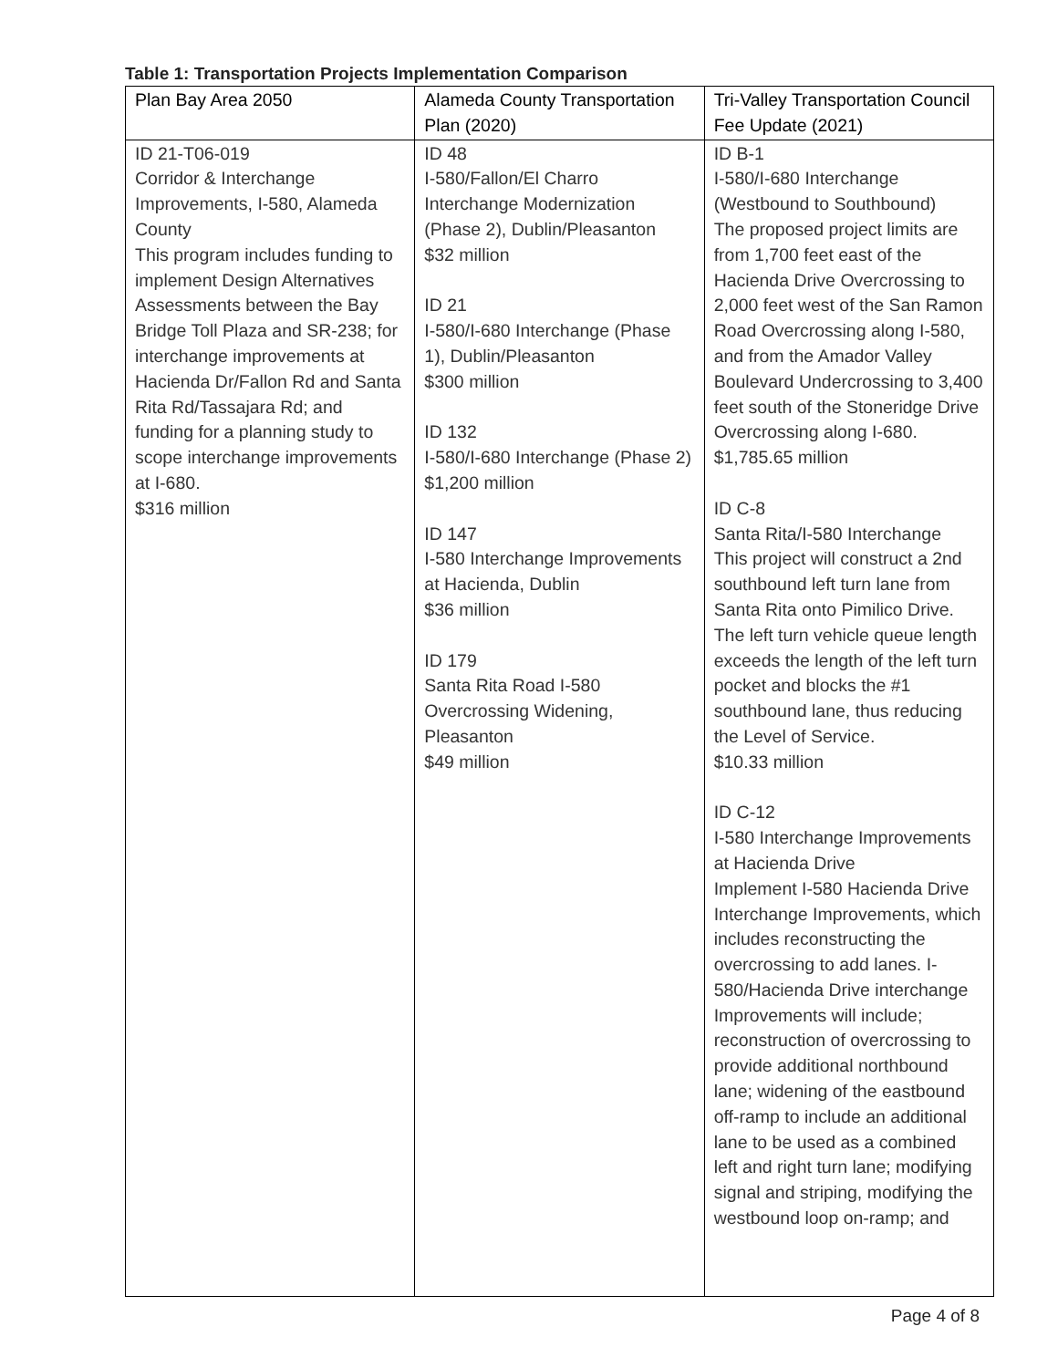Table 1: Transportation Projects Implementation Comparison
| Plan Bay Area 2050 | Alameda County Transportation Plan (2020) | Tri-Valley Transportation Council Fee Update (2021) |
| --- | --- | --- |
| ID 21-T06-019 Corridor & Interchange Improvements, I-580, Alameda County This program includes funding to implement Design Alternatives Assessments between the Bay Bridge Toll Plaza and SR-238; for interchange improvements at Hacienda Dr/Fallon Rd and Santa Rita Rd/Tassajara Rd; and funding for a planning study to scope interchange improvements at I-680. $316 million | ID 48 I-580/Fallon/El Charro Interchange Modernization (Phase 2), Dublin/Pleasanton $32 million ID 21 I-580/I-680 Interchange (Phase 1), Dublin/Pleasanton $300 million ID 132 I-580/I-680 Interchange (Phase 2) $1,200 million ID 147 I-580 Interchange Improvements at Hacienda, Dublin $36 million ID 179 Santa Rita Road I-580 Overcrossing Widening, Pleasanton $49 million | ID B-1 I-580/I-680 Interchange (Westbound to Southbound) The proposed project limits are from 1,700 feet east of the Hacienda Drive Overcrossing to 2,000 feet west of the San Ramon Road Overcrossing along I-580, and from the Amador Valley Boulevard Undercrossing to 3,400 feet south of the Stoneridge Drive Overcrossing along I-680. $1,785.65 million ID C-8 Santa Rita/I-580 Interchange This project will construct a 2nd southbound left turn lane from Santa Rita onto Pimilico Drive. The left turn vehicle queue length exceeds the length of the left turn pocket and blocks the #1 southbound lane, thus reducing the Level of Service. $10.33 million ID C-12 I-580 Interchange Improvements at Hacienda Drive Implement I-580 Hacienda Drive Interchange Improvements, which includes reconstructing the overcrossing to add lanes. I-580/Hacienda Drive interchange Improvements will include; reconstruction of overcrossing to provide additional northbound lane; widening of the eastbound off-ramp to include an additional lane to be used as a combined left and right turn lane; modifying signal and striping, modifying the westbound loop on-ramp; and |
Page 4 of 8